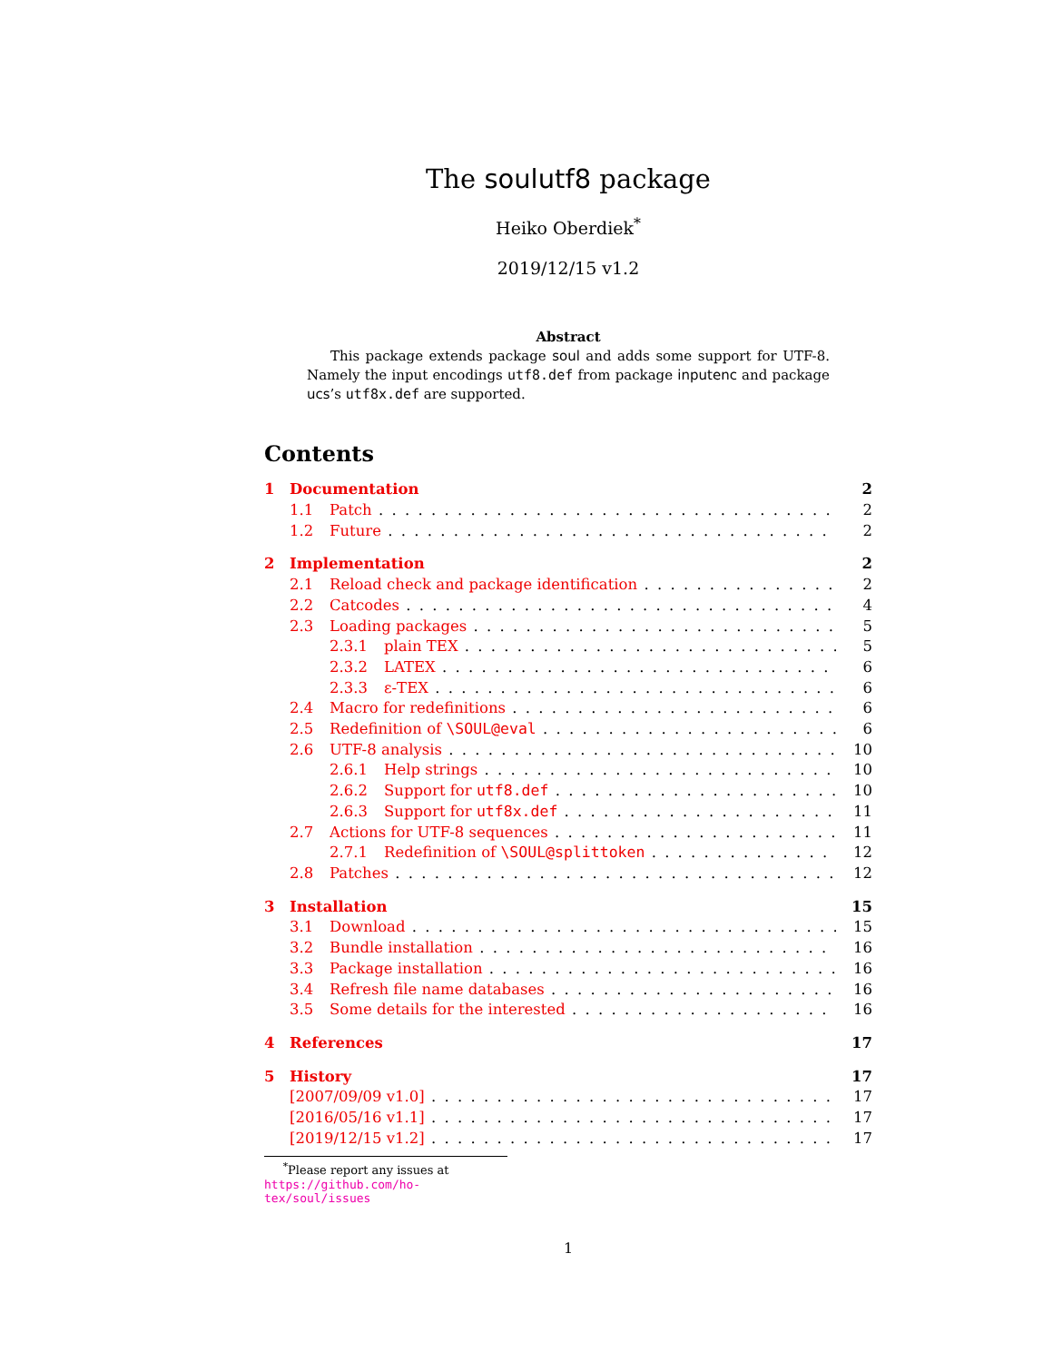The soulutf8 package
Heiko Oberdiek<sup>*</sup>
2019/12/15 v1.2
Abstract
This package extends package soul and adds some support for UTF-8. Namely the input encodings utf8.def from package inputenc and package ucs’s utf8x.def are supported.
Contents
1 Documentation 2
1.1 Patch 2
1.2 Future 2
2 Implementation 2
2.1 Reload check and package identification 2
2.2 Catcodes 4
2.3 Loading packages 5
2.3.1 plain TEX 5
2.3.2 LATEX 6
2.3.3 ε-TEX 6
2.4 Macro for redefinitions 6
2.5 Redefinition of \SOUL@eval 6
2.6 UTF-8 analysis 10
2.6.1 Help strings 10
2.6.2 Support for utf8.def 10
2.6.3 Support for utf8x.def 11
2.7 Actions for UTF-8 sequences 11
2.7.1 Redefinition of \SOUL@splittoken 12
2.8 Patches 12
3 Installation 15
3.1 Download 15
3.2 Bundle installation 16
3.3 Package installation 16
3.4 Refresh file name databases 16
3.5 Some details for the interested 16
4 References 17
5 History 17
[2007/09/09 v1.0] 17
[2016/05/16 v1.1] 17
[2019/12/15 v1.2] 17
<sup>*</sup> Please report any issues at https://github.com/ho-tex/soul/issues
1